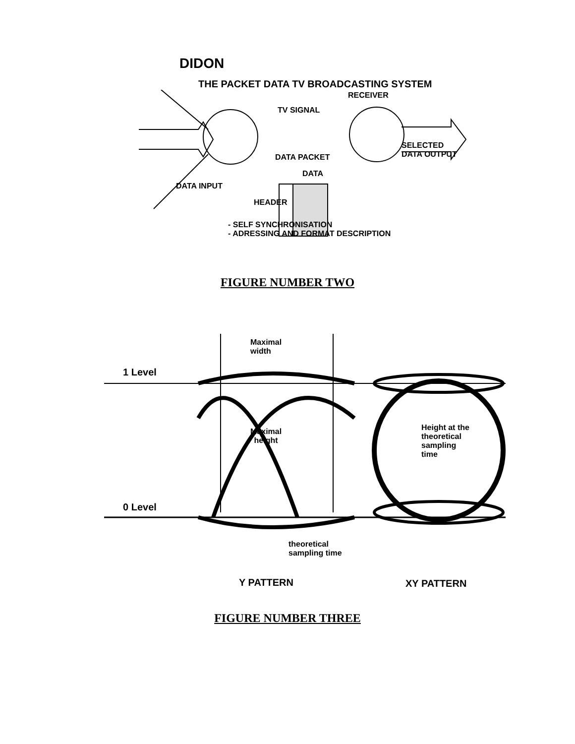DIDON
THE PACKET DATA TV BROADCASTING SYSTEM
RECEIVER
TV SIGNAL
SELECTED
DATA OUTPUT
DATA PACKET
DATA
DATA INPUT
HEADER
- SELF SYNCHRONISATION
- ADRESSING AND FORMAT DESCRIPTION
FIGURE NUMBER TWO
Maximal
width
1 Level
Maximal
height
Height at the
theoretical
sampling
time
0 Level
theoretical
sampling time
Y PATTERN XY PATTERN
FIGURE NUMBER THREE